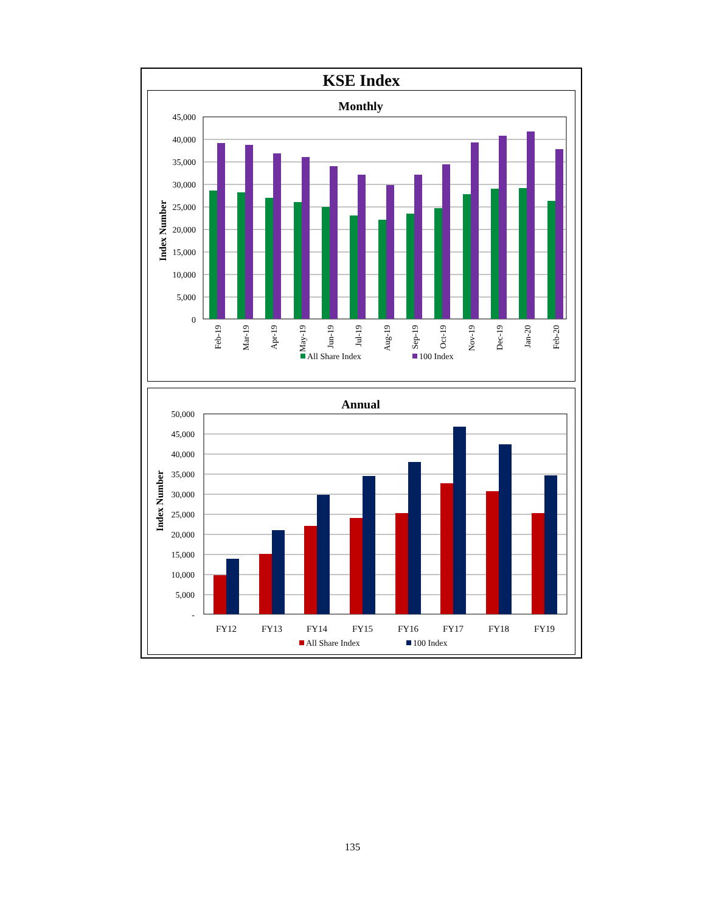KSE Index
Monthly
45,000
40,000
35,000
30,000
25,000
20,000
15,000
10,000
5,000
0
Index Number
Feb-19
Mar-19
Apr-19
May-19
Jun-19
Jul-19
Aug-19
Sep-19
Oct-19
Nov-19
Dec-19
Jan-20
Feb-20
All Share Index
100 Index
Annual
50,000
45,000
40,000
35,000
30,000
25,000
20,000
15,000
10,000
5,000
-
Index Number
FY12
FY13
FY14
FY15
FY16
FY17
FY18
FY19
All Share Index
100 Index
135